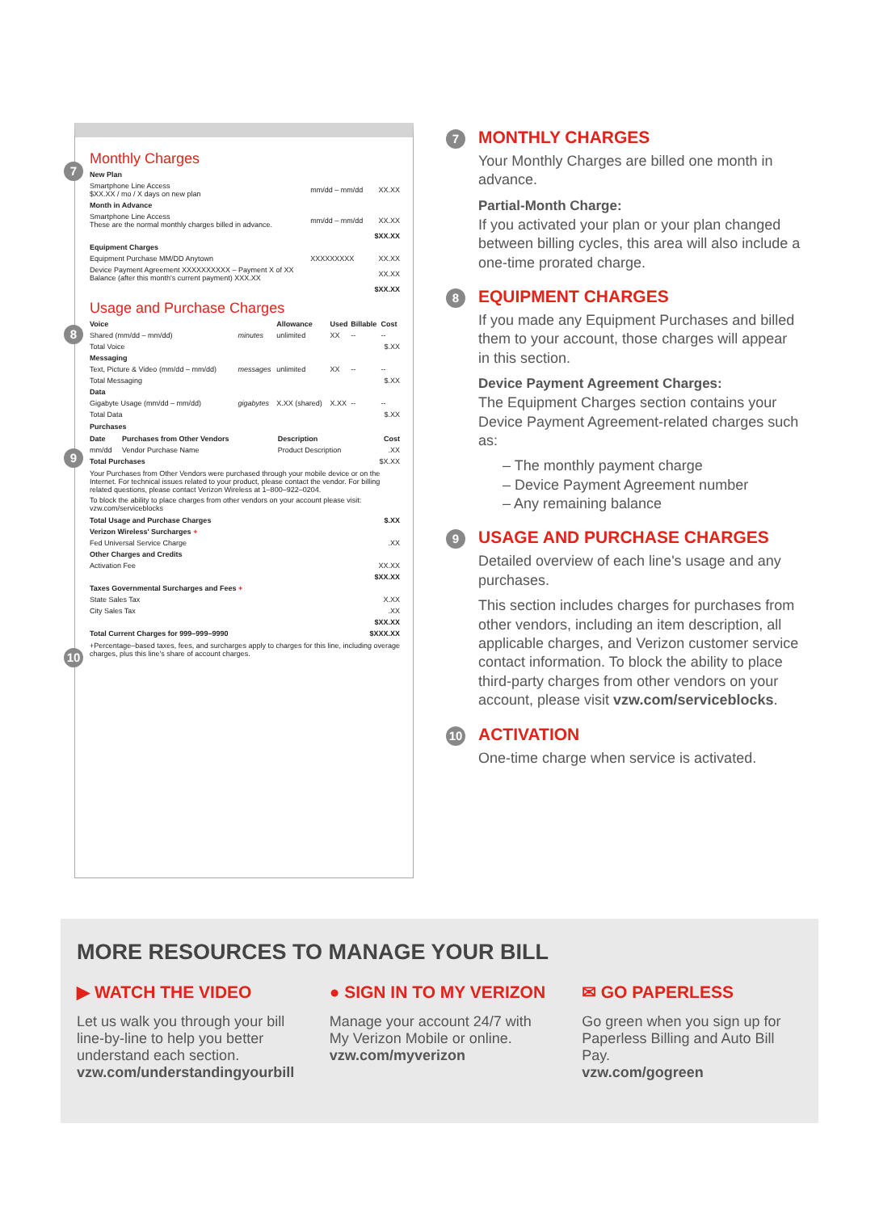7
Monthly Charges
| New Plan | | |
| Smartphone Line Access $XX.XX / mo / X days on new plan | mm/dd – mm/dd | XX.XX |
| Month in Advance | | |
| Smartphone Line Access These are the normal monthly charges billed in advance. | mm/dd – mm/dd | XX.XX |
| $XX.XX | | |
| Equipment Charges | | |
| Equipment Purchase MM/DD Anytown | XXXXXXXXX | XX.XX |
| Device Payment Agreement XXXXXXXXXX – Payment X of XX Balance (after this month's current payment) XXX.XX | | XX.XX |
| $XX.XX | | |
8
9
Usage and Purchase Charges
| Voice | | Allowance | Used | Billable | Cost |
| --- | --- | --- | --- | --- | --- |
| Shared (mm/dd – mm/dd) | minutes | unlimited | XX | -- | -- |
| Total Voice | | | | | $.XX |
| Messaging | | | | | |
| Text, Picture & Video (mm/dd – mm/dd) | messages | unlimited | XX | -- | -- |
| Total Messaging | | | | | $.XX |
| Data | | | | | |
| Gigabyte Usage (mm/dd – mm/dd) | gigabytes | X.XX (shared) | X.XX | -- | -- |
| Total Data | | | | | $.XX |
Purchases
| Date | Purchases from Other Vendors | Description | Cost |
| --- | --- | --- | --- |
| mm/dd | Vendor Purchase Name | Product Description | .XX |
| Total Purchases | | | $X.XX |
Your Purchases from Other Vendors were purchased through your mobile device or on the Internet. For technical issues related to your product, please contact the vendor. For billing related questions, please contact Verizon Wireless at 1–800–922–0204.
To block the ability to place charges from other vendors on your account please visit: vzw.com/serviceblocks
10
| Total Usage and Purchase Charges | $.XX |
| Verizon Wireless' Surcharges + | |
| Fed Universal Service Charge | .XX |
| Other Charges and Credits | |
| Activation Fee | XX.XX |
| | $XX.XX |
| Taxes Governmental Surcharges and Fees + | |
| State Sales Tax | X.XX |
| City Sales Tax | .XX |
| | $XX.XX |
| Total Current Charges for 999–999–9990 | $XXX.XX |
+Percentage–based taxes, fees, and surcharges apply to charges for this line, including overage charges, plus this line's share of account charges.
7
MONTHLY CHARGES
Your Monthly Charges are billed one month in advance.
Partial-Month Charge:
If you activated your plan or your plan changed between billing cycles, this area will also include a one-time prorated charge.
8
EQUIPMENT CHARGES
If you made any Equipment Purchases and billed them to your account, those charges will appear in this section.
Device Payment Agreement Charges:
The Equipment Charges section contains your Device Payment Agreement-related charges such as:
– The monthly payment charge
– Device Payment Agreement number
– Any remaining balance
9
USAGE AND PURCHASE CHARGES
Detailed overview of each line's usage and any purchases.
This section includes charges for purchases from other vendors, including an item description, all applicable charges, and Verizon customer service contact information. To block the ability to place third-party charges from other vendors on your account, please visit vzw.com/serviceblocks.
10
ACTIVATION
One-time charge when service is activated.
MORE RESOURCES TO MANAGE YOUR BILL
▶ WATCH THE VIDEO
Let us walk you through your bill line-by-line to help you better understand each section.
vzw.com/understandingyourbill
● SIGN IN TO MY VERIZON
Manage your account 24/7 with My Verizon Mobile or online.
vzw.com/myverizon
✉ GO PAPERLESS
Go green when you sign up for Paperless Billing and Auto Bill Pay.
vzw.com/gogreen